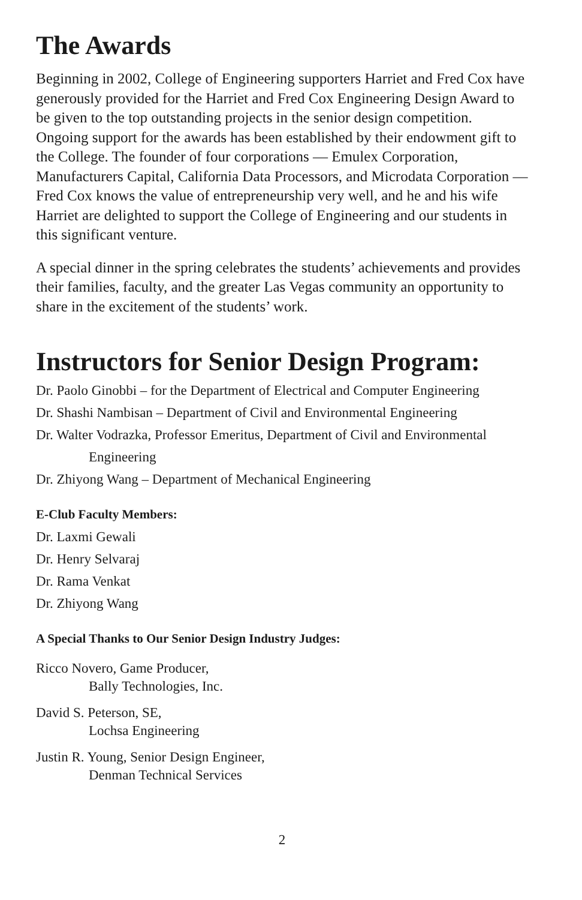The Awards
Beginning in 2002, College of Engineering supporters Harriet and Fred Cox have generously provided for the Harriet and Fred Cox Engineering Design Award to be given to the top outstanding projects in the senior design competition. Ongoing support for the awards has been established by their endowment gift to the College. The founder of four corporations — Emulex Corporation, Manufacturers Capital, California Data Processors, and Microdata Corporation — Fred Cox knows the value of entrepreneurship very well, and he and his wife Harriet are delighted to support the College of Engineering and our students in this significant venture.
A special dinner in the spring celebrates the students’ achievements and provides their families, faculty, and the greater Las Vegas community an opportunity to share in the excitement of the students’ work.
Instructors for Senior Design Program:
Dr. Paolo Ginobbi – for the Department of Electrical and Computer Engineering
Dr. Shashi Nambisan – Department of Civil and Environmental Engineering
Dr. Walter Vodrazka, Professor Emeritus, Department of Civil and Environmental
Engineering
Dr. Zhiyong Wang – Department of Mechanical Engineering
E-Club Faculty Members:
Dr. Laxmi Gewali
Dr. Henry Selvaraj
Dr. Rama Venkat
Dr. Zhiyong Wang
A Special Thanks to Our Senior Design Industry Judges:
Ricco Novero, Game Producer,
Bally Technologies, Inc.
David S. Peterson, SE,
Lochsa Engineering
Justin R. Young, Senior Design Engineer,
Denman Technical Services
2